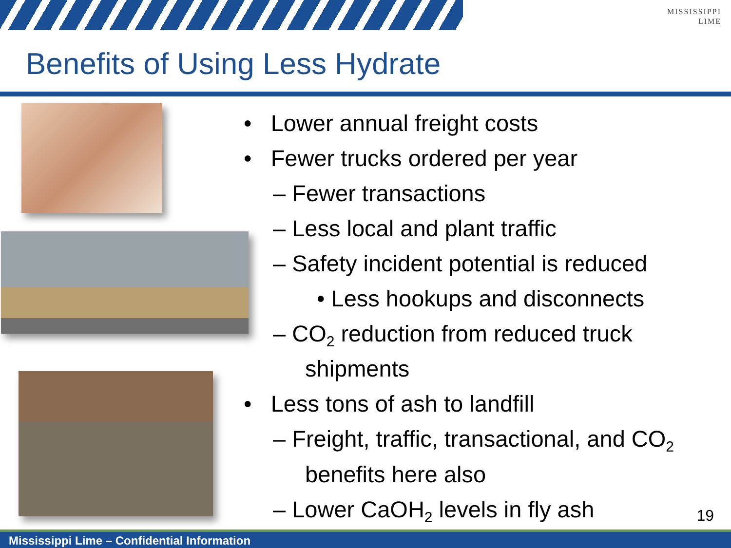MISSISSIPPI
LIME
Benefits of Using Less Hydrate
• Lower annual freight costs
• Fewer trucks ordered per year
– Fewer transactions
– Less local and plant traffic
– Safety incident potential is reduced
• Less hookups and disconnects
– CO<sub>2</sub> reduction from reduced truck shipments
• Less tons of ash to landfill
– Freight, traffic, transactional, and CO<sub>2</sub> benefits here also
– Lower CaOH<sub>2</sub> levels in fly ash
19
Mississippi Lime – Confidential Information